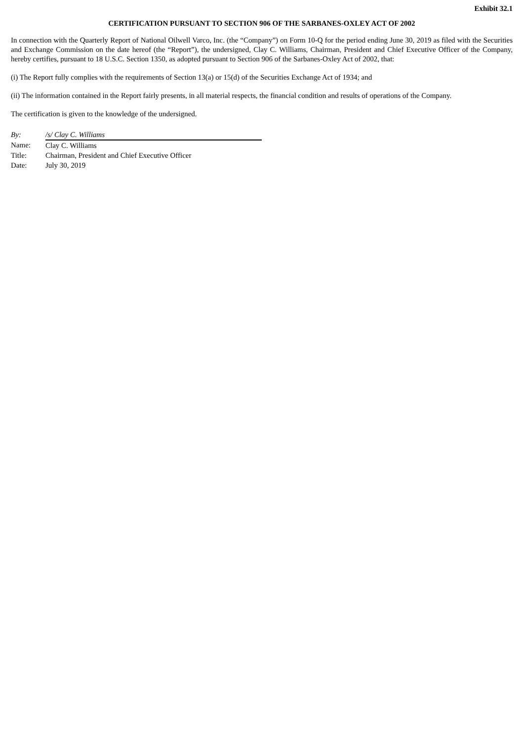Exhibit 32.1
CERTIFICATION PURSUANT TO SECTION 906 OF THE SARBANES-OXLEY ACT OF 2002
In connection with the Quarterly Report of National Oilwell Varco, Inc. (the “Company”) on Form 10-Q for the period ending June 30, 2019 as filed with the Securities and Exchange Commission on the date hereof (the “Report”), the undersigned, Clay C. Williams, Chairman, President and Chief Executive Officer of the Company, hereby certifies, pursuant to 18 U.S.C. Section 1350, as adopted pursuant to Section 906 of the Sarbanes-Oxley Act of 2002, that:
(i) The Report fully complies with the requirements of Section 13(a) or 15(d) of the Securities Exchange Act of 1934; and
(ii) The information contained in the Report fairly presents, in all material respects, the financial condition and results of operations of the Company.
The certification is given to the knowledge of the undersigned.
| By: | /s/ Clay C. Williams |
| Name: | Clay C. Williams |
| Title: | Chairman, President and Chief Executive Officer |
| Date: | July 30, 2019 |